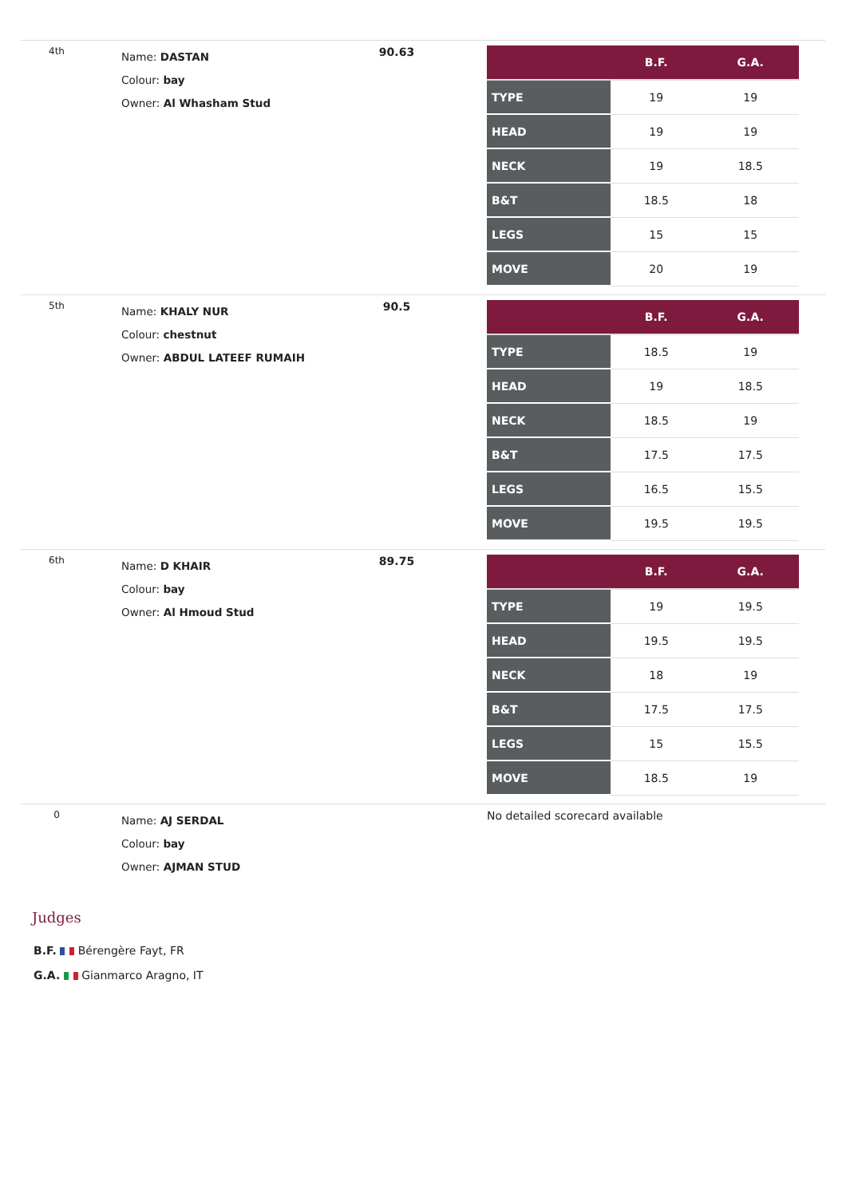| 4th | Name: DASTAN Colour: bay Owner: Al Whasham Stud | 90.63 | / / B.F. / G.A. / / --- / --- / --- / / TYPE / 19 / 19 / / HEAD / 19 / 19 / / NECK / 19 / 18.5 / / B&T / 18.5 / 18 / / LEGS / 15 / 15 / / MOVE / 20 / 19 / |
| 5th | Name: KHALY NUR Colour: chestnut Owner: ABDUL LATEEF RUMAIH | 90.5 | / / B.F. / G.A. / / --- / --- / --- / / TYPE / 18.5 / 19 / / HEAD / 19 / 18.5 / / NECK / 18.5 / 19 / / B&T / 17.5 / 17.5 / / LEGS / 16.5 / 15.5 / / MOVE / 19.5 / 19.5 / |
| 6th | Name: D KHAIR Colour: bay Owner: Al Hmoud Stud | 89.75 | / / B.F. / G.A. / / --- / --- / --- / / TYPE / 19 / 19.5 / / HEAD / 19.5 / 19.5 / / NECK / 18 / 19 / / B&T / 17.5 / 17.5 / / LEGS / 15 / 15.5 / / MOVE / 18.5 / 19 / |
| 0 | Name: AJ SERDAL Colour: bay Owner: AJMAN STUD | | No detailed scorecard available |
Judges
B.F. Bérengère Fayt, FR
G.A. Gianmarco Aragno, IT